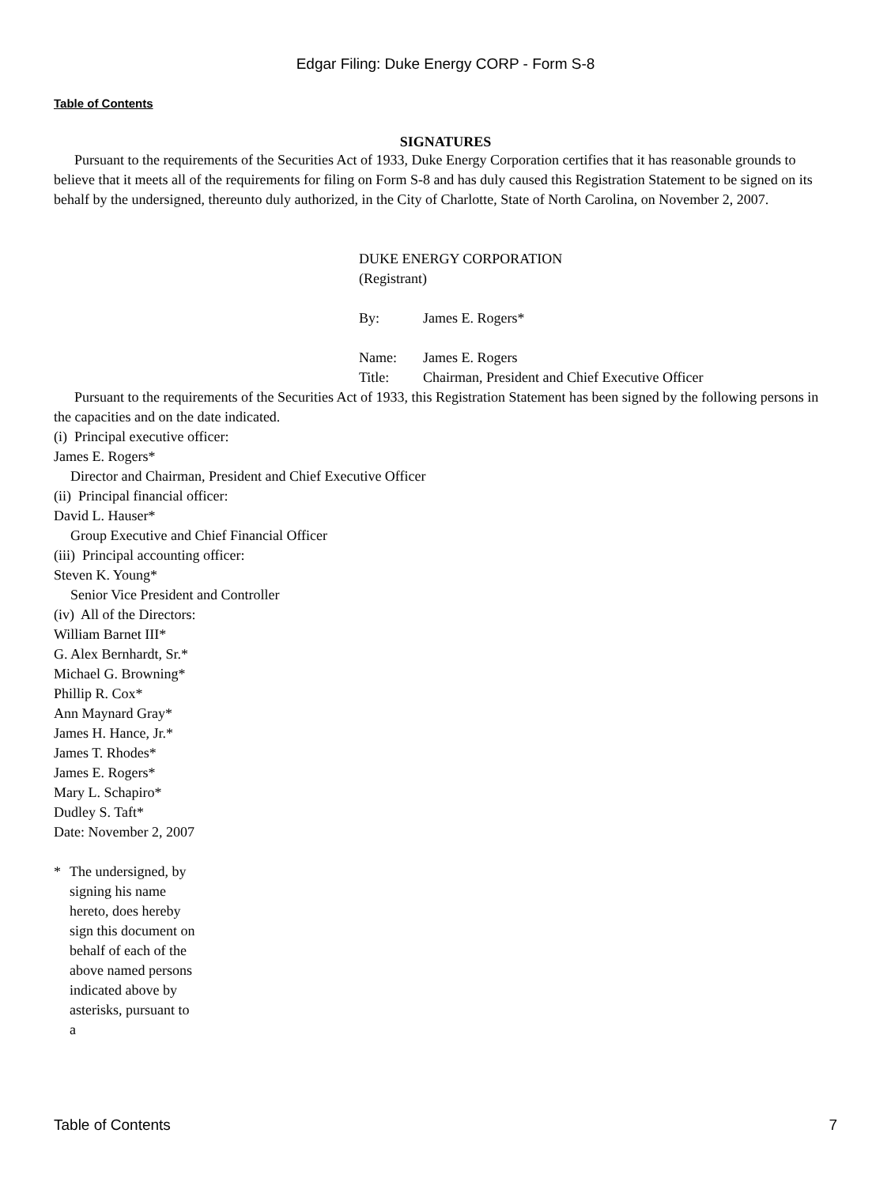Edgar Filing: Duke Energy CORP - Form S-8
Table of Contents
SIGNATURES
Pursuant to the requirements of the Securities Act of 1933, Duke Energy Corporation certifies that it has reasonable grounds to believe that it meets all of the requirements for filing on Form S-8 and has duly caused this Registration Statement to be signed on its behalf by the undersigned, thereunto duly authorized, in the City of Charlotte, State of North Carolina, on November 2, 2007.
DUKE ENERGY CORPORATION
(Registrant)
By: James E. Rogers*
Name: James E. Rogers
Title: Chairman, President and Chief Executive Officer
Pursuant to the requirements of the Securities Act of 1933, this Registration Statement has been signed by the following persons in the capacities and on the date indicated.
(i) Principal executive officer:
James E. Rogers*
Director and Chairman, President and Chief Executive Officer
(ii) Principal financial officer:
David L. Hauser*
Group Executive and Chief Financial Officer
(iii) Principal accounting officer:
Steven K. Young*
Senior Vice President and Controller
(iv) All of the Directors:
William Barnet III*
G. Alex Bernhardt, Sr.*
Michael G. Browning*
Phillip R. Cox*
Ann Maynard Gray*
James H. Hance, Jr.*
James T. Rhodes*
James E. Rogers*
Mary L. Schapiro*
Dudley S. Taft*
Date: November 2, 2007
* The undersigned, by signing his name hereto, does hereby sign this document on behalf of each of the above named persons indicated above by asterisks, pursuant to a
Table of Contents 7